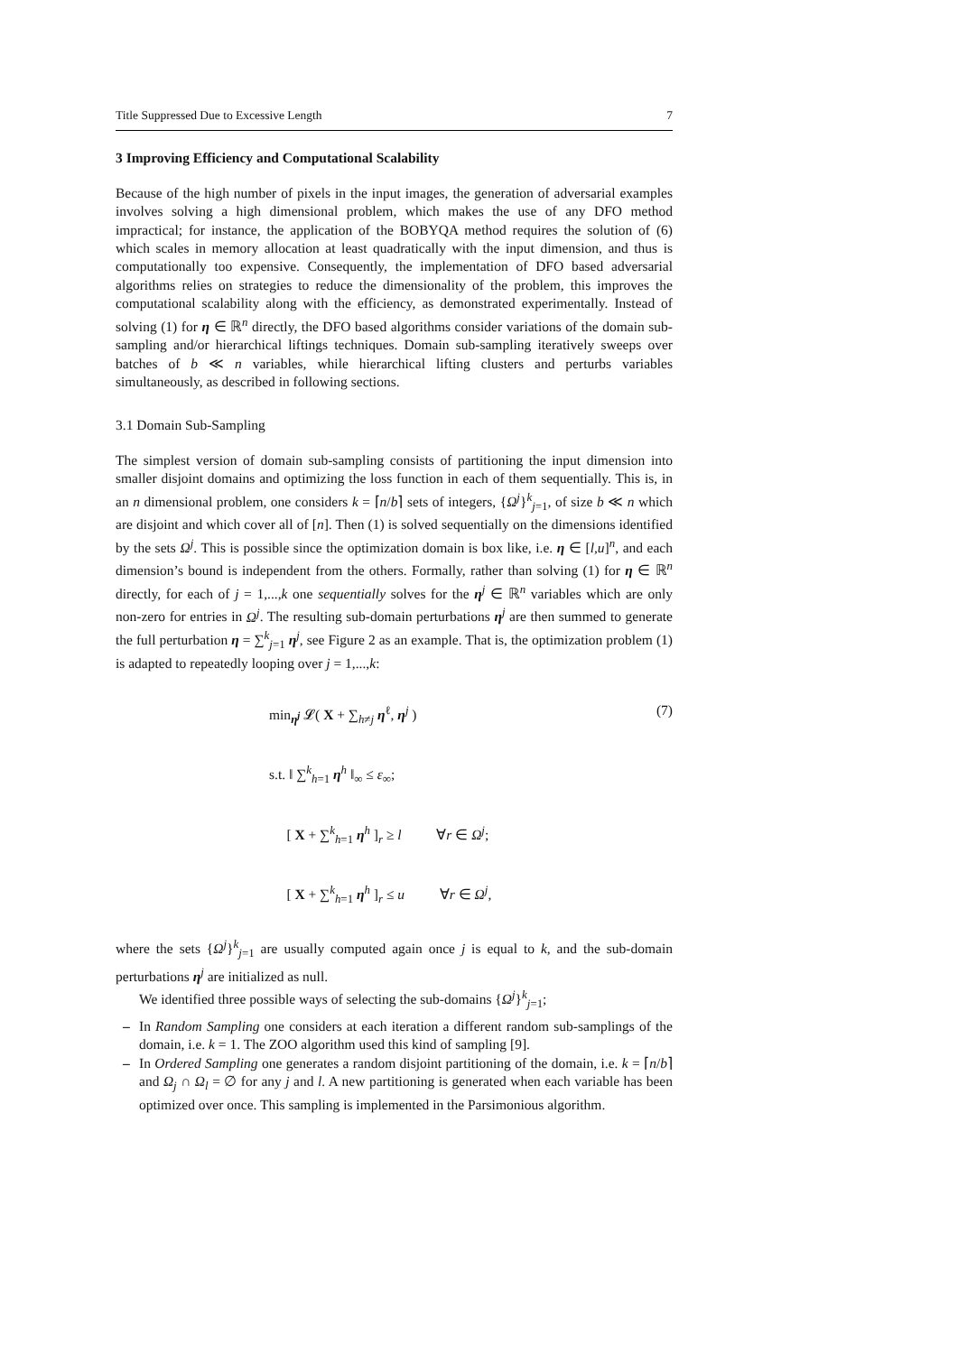Title Suppressed Due to Excessive Length 7
3 Improving Efficiency and Computational Scalability
Because of the high number of pixels in the input images, the generation of adversarial examples involves solving a high dimensional problem, which makes the use of any DFO method impractical; for instance, the application of the BOBYQA method requires the solution of (6) which scales in memory allocation at least quadratically with the input dimension, and thus is computationally too expensive. Consequently, the implementation of DFO based adversarial algorithms relies on strategies to reduce the dimensionality of the problem, this improves the computational scalability along with the efficiency, as demonstrated experimentally. Instead of solving (1) for η ∈ ℝ<sup>n</sup> directly, the DFO based algorithms consider variations of the domain sub-sampling and/or hierarchical liftings techniques. Domain sub-sampling iteratively sweeps over batches of b ≪ n variables, while hierarchical lifting clusters and perturbs variables simultaneously, as described in following sections.
3.1 Domain Sub-Sampling
The simplest version of domain sub-sampling consists of partitioning the input dimension into smaller disjoint domains and optimizing the loss function in each of them sequentially. This is, in an n dimensional problem, one considers k = ⌈n/b⌉ sets of integers, {Ω<sup>j</sup>}<sup>k</sup><sub>j=1</sub>, of size b ≪ n which are disjoint and which cover all of [n]. Then (1) is solved sequentially on the dimensions identified by the sets Ω<sup>j</sup>. This is possible since the optimization domain is box like, i.e. η ∈ [l,u]<sup>n</sup>, and each dimension’s bound is independent from the others. Formally, rather than solving (1) for η ∈ ℝ<sup>n</sup> directly, for each of j = 1,...,k one sequentially solves for the η<sup>j</sup> ∈ ℝ<sup>n</sup> variables which are only non-zero for entries in Ω<sup>j</sup>. The resulting sub-domain perturbations η<sup>j</sup> are then summed to generate the full perturbation η = ∑<sup>k</sup><sub>j=1</sub> η<sup>j</sup>, see Figure 2 as an example. That is, the optimization problem (1) is adapted to repeatedly looping over j = 1,...,k:
(7)
min<sub>η<sup>j</sup></sub> 𝓛( X + ∑<sub>h≠j</sub> η<sup>ℓ</sup>, η<sup>j</sup> )
s.t. ‖ ∑<sup>k</sup><sub>h=1</sub> η<sup>h</sup> ‖<sub>∞</sub> ≤ ε<sub>∞</sub>;
[ X + ∑<sup>k</sup><sub>h=1</sub> η<sup>h</sup> ]<sub>r</sub> ≥ l ∀r ∈ Ω<sup>j</sup>;
[ X + ∑<sup>k</sup><sub>h=1</sub> η<sup>h</sup> ]<sub>r</sub> ≤ u ∀r ∈ Ω<sup>j</sup>,
where the sets {Ω<sup>j</sup>}<sup>k</sup><sub>j=1</sub> are usually computed again once j is equal to k, and the sub-domain perturbations η<sup>j</sup> are initialized as null.
We identified three possible ways of selecting the sub-domains {Ω<sup>j</sup>}<sup>k</sup><sub>j=1</sub>;
– In Random Sampling one considers at each iteration a different random sub-samplings of the domain, i.e. k = 1. The ZOO algorithm used this kind of sampling [9].
– In Ordered Sampling one generates a random disjoint partitioning of the domain, i.e. k = ⌈n/b⌉ and Ω<sub>j</sub> ∩ Ω<sub>l</sub> = ∅ for any j and l. A new partitioning is generated when each variable has been optimized over once. This sampling is implemented in the Parsimonious algorithm.